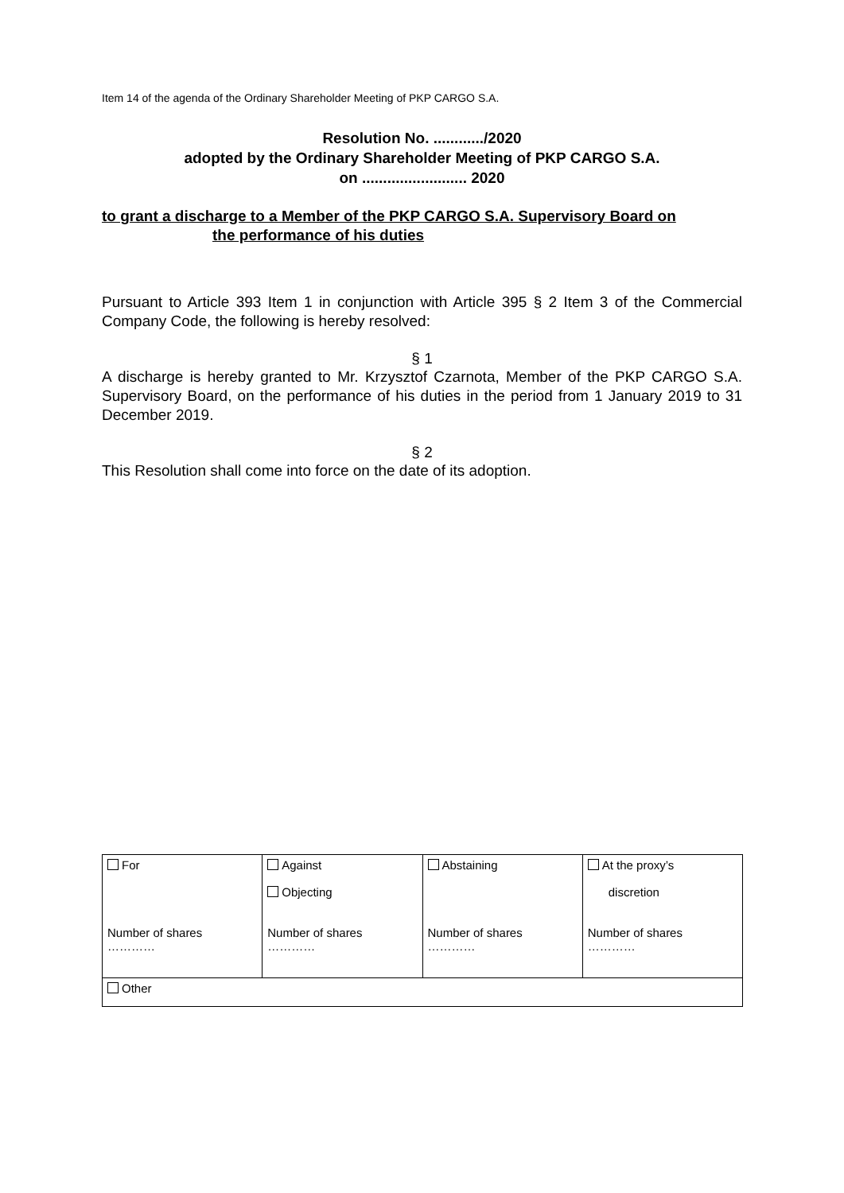Item 14 of the agenda of the Ordinary Shareholder Meeting of PKP CARGO S.A.
Resolution No. ............/2020
adopted by the Ordinary Shareholder Meeting of PKP CARGO S.A.
on ......................... 2020
to grant a discharge to a Member of the PKP CARGO S.A. Supervisory Board on
the performance of his duties
Pursuant to Article 393 Item 1 in conjunction with Article 395 § 2 Item 3 of the Commercial Company Code, the following is hereby resolved:
§ 1
A discharge is hereby granted to Mr. Krzysztof Czarnota, Member of the PKP CARGO S.A. Supervisory Board, on the performance of his duties in the period from 1 January 2019 to 31 December 2019.
§ 2
This Resolution shall come into force on the date of its adoption.
| For Number of shares ………… | Against Objecting Number of shares ………… | Abstaining Number of shares ………… | At the proxy’s discretion Number of shares ………… |
| Other | | | |